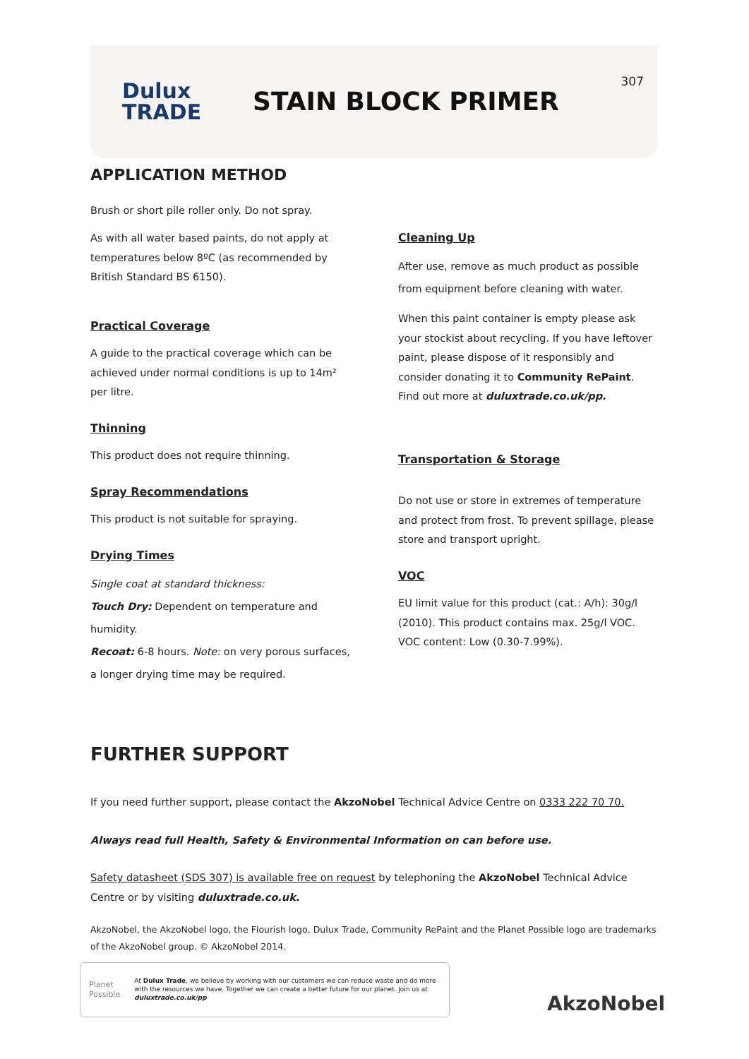Dulux
TRADE
STAIN BLOCK PRIMER
307
APPLICATION METHOD
Brush or short pile roller only. Do not spray.
As with all water based paints, do not apply at temperatures below 8ºC (as recommended by British Standard BS 6150).
Practical Coverage
A guide to the practical coverage which can be achieved under normal conditions is up to 14m² per litre.
Thinning
This product does not require thinning.
Spray Recommendations
This product is not suitable for spraying.
Drying Times
Single coat at standard thickness:
Touch Dry: Dependent on temperature and humidity.
Recoat: 6-8 hours. Note: on very porous surfaces, a longer drying time may be required.
Cleaning Up
After use, remove as much product as possible from equipment before cleaning with water.
When this paint container is empty please ask your stockist about recycling. If you have leftover paint, please dispose of it responsibly and consider donating it to Community RePaint. Find out more at duluxtrade.co.uk/pp.
Transportation & Storage
Do not use or store in extremes of temperature and protect from frost. To prevent spillage, please store and transport upright.
VOC
EU limit value for this product (cat.: A/h): 30g/l (2010). This product contains max. 25g/l VOC. VOC content: Low (0.30-7.99%).
FURTHER SUPPORT
If you need further support, please contact the AkzoNobel Technical Advice Centre on 0333 222 70 70.
Always read full Health, Safety & Environmental Information on can before use.
Safety datasheet (SDS 307) is available free on request by telephoning the AkzoNobel Technical Advice Centre or by visiting duluxtrade.co.uk.
AkzoNobel, the AkzoNobel logo, the Flourish logo, Dulux Trade, Community RePaint and the Planet Possible logo are trademarks of the AkzoNobel group. © AkzoNobel 2014.
Planet
Possible
At Dulux Trade, we believe by working with our customers we can reduce waste and do more with the resources we have. Together we can create a better future for our planet. Join us at duluxtrade.co.uk/pp
AkzoNobel